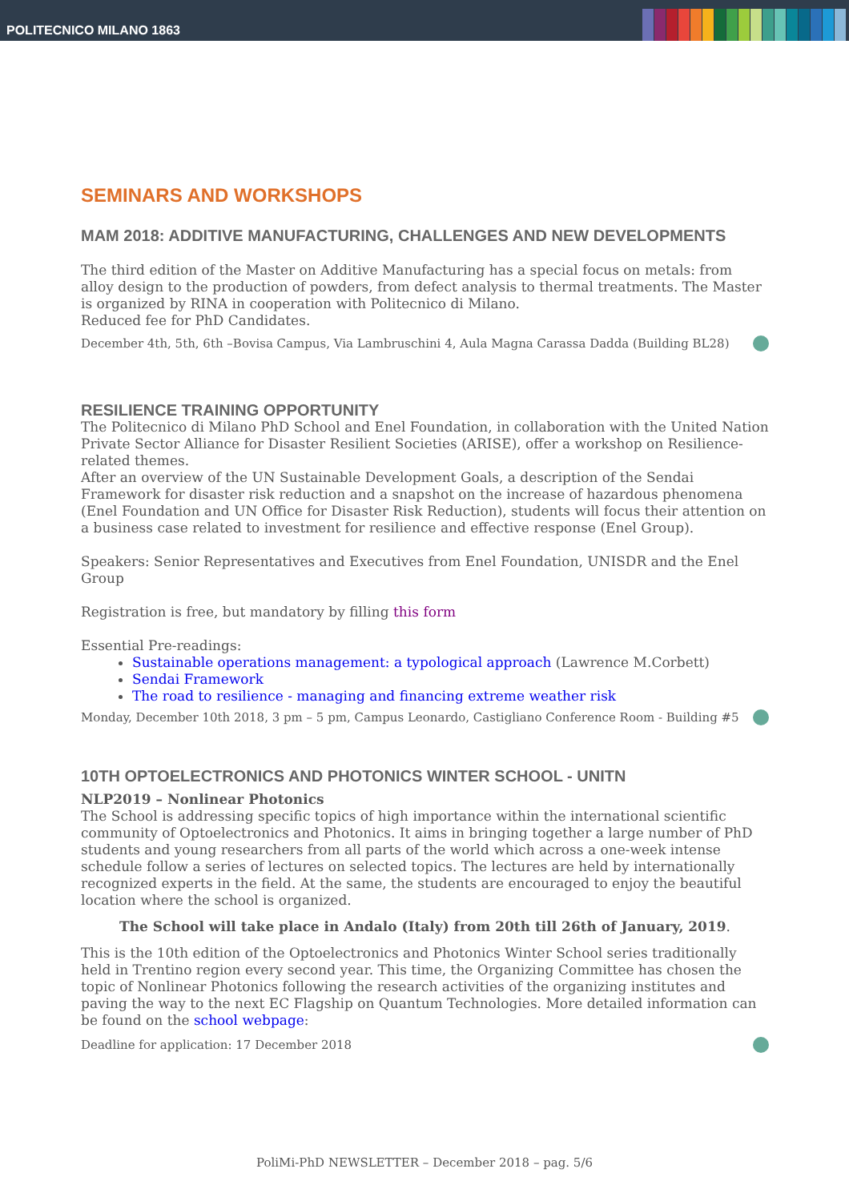POLITECNICO MILANO 1863
SEMINARS AND WORKSHOPS
MAM 2018: ADDITIVE MANUFACTURING, CHALLENGES AND NEW DEVELOPMENTS
The third edition of the Master on Additive Manufacturing has a special focus on metals: from alloy design to the production of powders, from defect analysis to thermal treatments. The Master is organized by RINA in cooperation with Politecnico di Milano.
Reduced fee for PhD Candidates.
December 4th, 5th, 6th –Bovisa Campus, Via Lambruschini 4, Aula Magna Carassa Dadda (Building BL28)
RESILIENCE TRAINING OPPORTUNITY
The Politecnico di Milano PhD School and Enel Foundation, in collaboration with the United Nation Private Sector Alliance for Disaster Resilient Societies (ARISE), offer a workshop on Resilience-related themes.
After an overview of the UN Sustainable Development Goals, a description of the Sendai Framework for disaster risk reduction and a snapshot on the increase of hazardous phenomena (Enel Foundation and UN Office for Disaster Risk Reduction), students will focus their attention on a business case related to investment for resilience and effective response (Enel Group).
Speakers: Senior Representatives and Executives from Enel Foundation, UNISDR and the Enel Group
Registration is free, but mandatory by filling this form
Essential Pre-readings:
Sustainable operations management: a typological approach (Lawrence M.Corbett)
Sendai Framework
The road to resilience - managing and financing extreme weather risk
Monday, December 10th 2018, 3 pm – 5 pm, Campus Leonardo, Castigliano Conference Room - Building #5
10TH OPTOELECTRONICS AND PHOTONICS WINTER SCHOOL - UNITN
NLP2019 – Nonlinear Photonics
The School is addressing specific topics of high importance within the international scientific community of Optoelectronics and Photonics. It aims in bringing together a large number of PhD students and young researchers from all parts of the world which across a one-week intense schedule follow a series of lectures on selected topics. The lectures are held by internationally recognized experts in the field. At the same, the students are encouraged to enjoy the beautiful location where the school is organized.
The School will take place in Andalo (Italy) from 20th till 26th of January, 2019.
This is the 10th edition of the Optoelectronics and Photonics Winter School series traditionally held in Trentino region every second year. This time, the Organizing Committee has chosen the topic of Nonlinear Photonics following the research activities of the organizing institutes and paving the way to the next EC Flagship on Quantum Technologies. More detailed information can be found on the school webpage:
Deadline for application: 17 December 2018
PoliMi-PhD NEWSLETTER – December 2018 – pag. 5/6